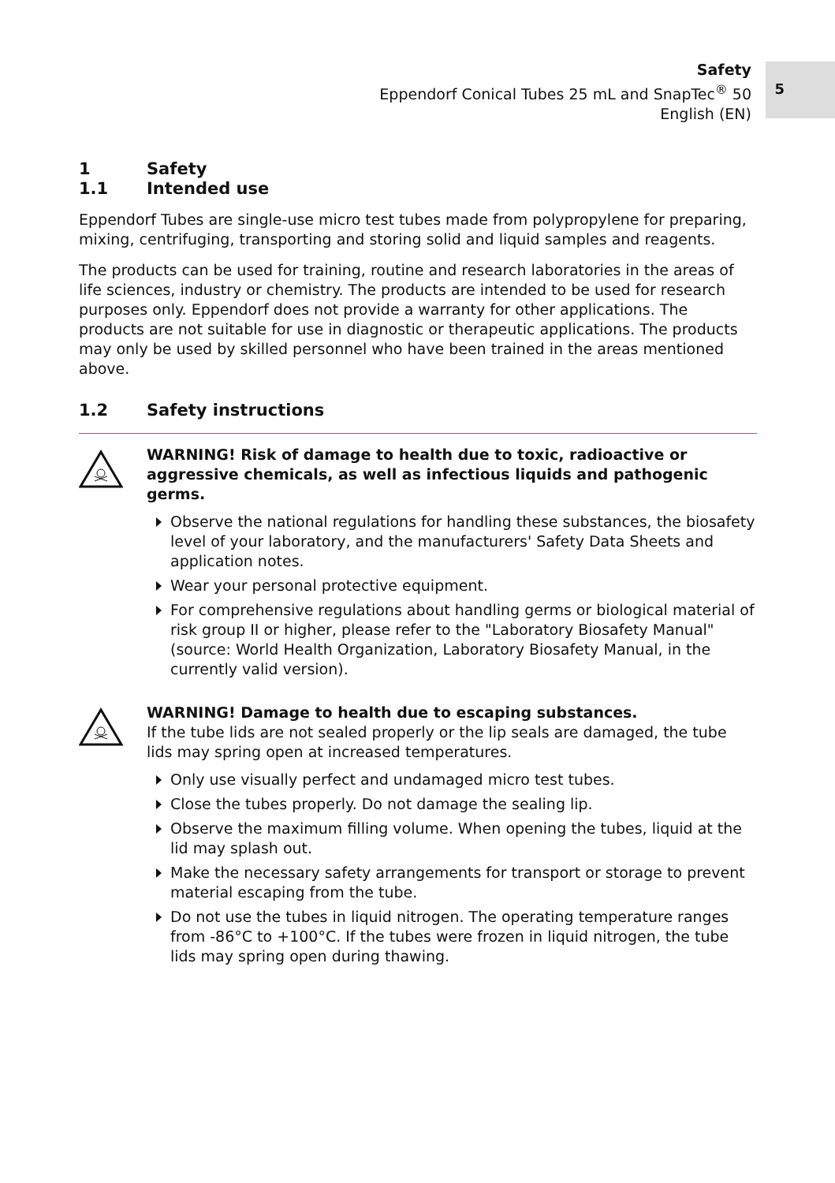Safety
Eppendorf Conical Tubes 25 mL and SnapTec<sup>®</sup> 50
English (EN)
5
1 Safety
1.1 Intended use
Eppendorf Tubes are single-use micro test tubes made from polypropylene for preparing, mixing, centrifuging, transporting and storing solid and liquid samples and reagents.
The products can be used for training, routine and research laboratories in the areas of life sciences, industry or chemistry. The products are intended to be used for research purposes only. Eppendorf does not provide a warranty for other applications. The products are not suitable for use in diagnostic or therapeutic applications. The products may only be used by skilled personnel who have been trained in the areas mentioned above.
1.2 Safety instructions
WARNING! Risk of damage to health due to toxic, radioactive or aggressive chemicals, as well as infectious liquids and pathogenic germs.
Observe the national regulations for handling these substances, the biosafety level of your laboratory, and the manufacturers' Safety Data Sheets and application notes.
Wear your personal protective equipment.
For comprehensive regulations about handling germs or biological material of risk group II or higher, please refer to the "Laboratory Biosafety Manual" (source: World Health Organization, Laboratory Biosafety Manual, in the currently valid version).
WARNING! Damage to health due to escaping substances.
If the tube lids are not sealed properly or the lip seals are damaged, the tube lids may spring open at increased temperatures.
Only use visually perfect and undamaged micro test tubes.
Close the tubes properly. Do not damage the sealing lip.
Observe the maximum filling volume. When opening the tubes, liquid at the lid may splash out.
Make the necessary safety arrangements for transport or storage to prevent material escaping from the tube.
Do not use the tubes in liquid nitrogen. The operating temperature ranges from -86°C to +100°C. If the tubes were frozen in liquid nitrogen, the tube lids may spring open during thawing.